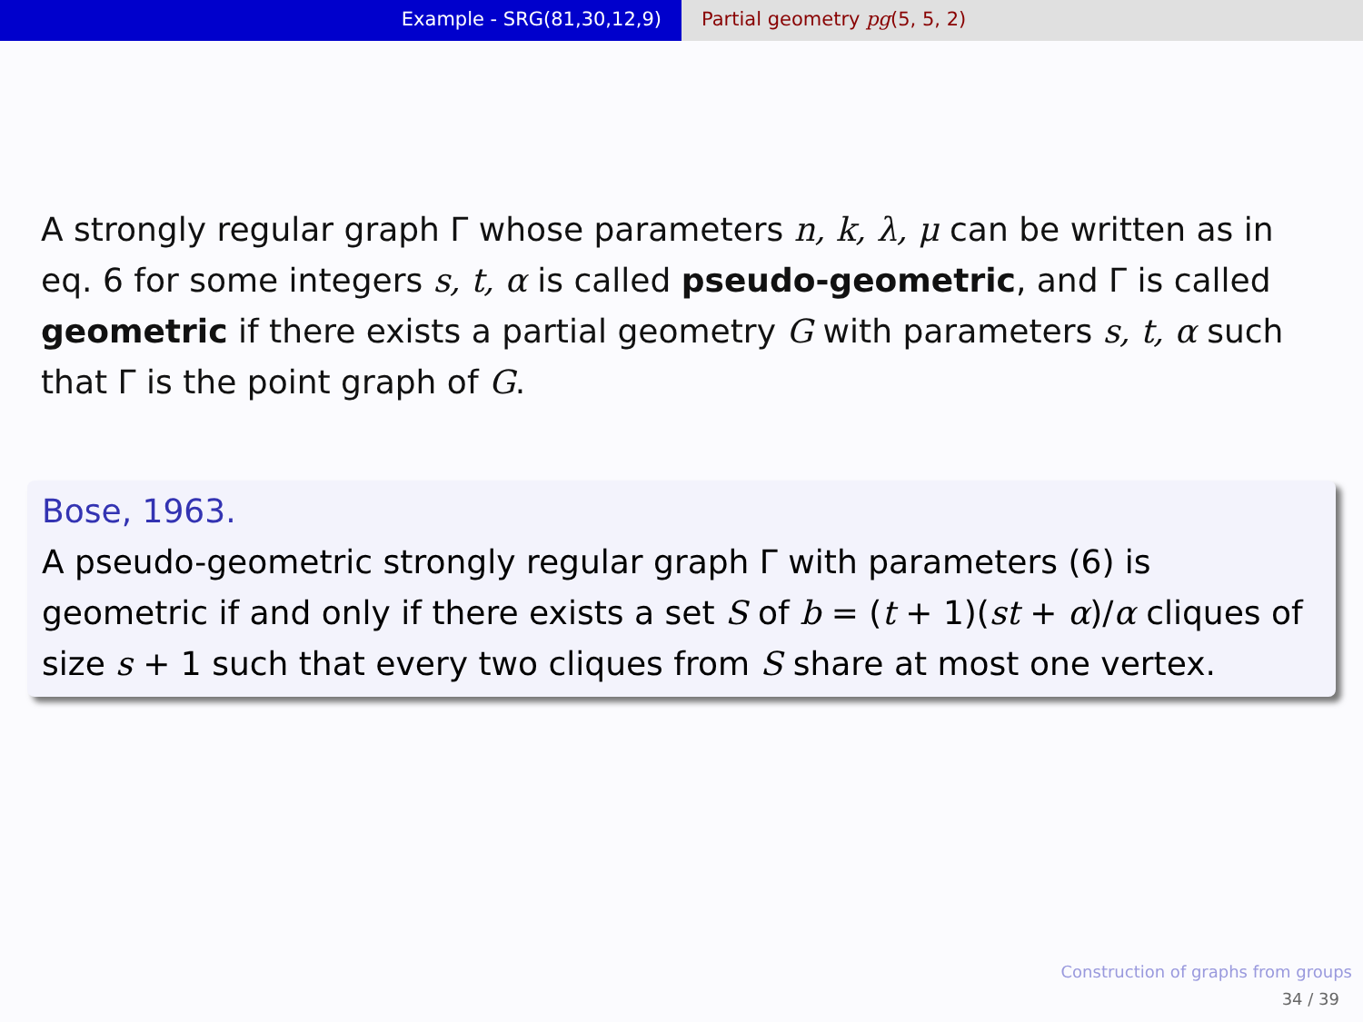Example - SRG(81,30,12,9) Partial geometry pg(5, 5, 2)
A strongly regular graph Γ whose parameters n, k, λ, μ can be written as in eq. 6 for some integers s, t, α is called pseudo-geometric, and Γ is called geometric if there exists a partial geometry G with parameters s, t, α such that Γ is the point graph of G.
Bose, 1963.
A pseudo-geometric strongly regular graph Γ with parameters (6) is geometric if and only if there exists a set S of b = (t + 1)(st + α)/α cliques of size s + 1 such that every two cliques from S share at most one vertex.
Construction of graphs from groups
34 / 39